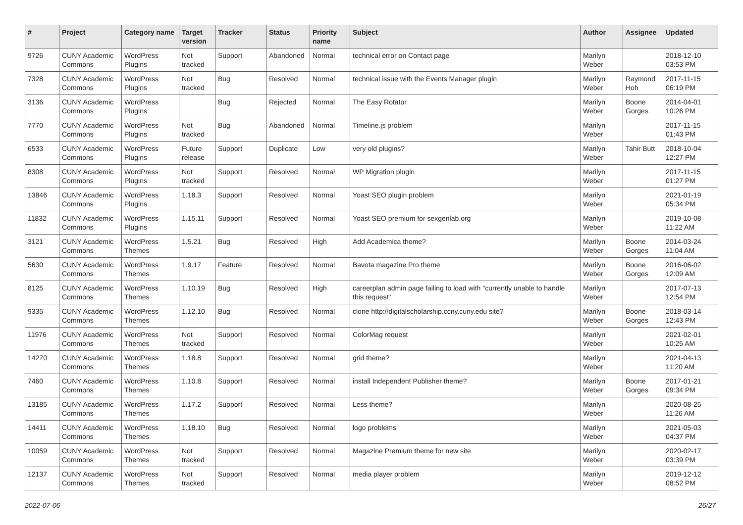| # | Project | Category name | Target version | Tracker | Status | Priority name | Subject | Author | Assignee | Updated |
| --- | --- | --- | --- | --- | --- | --- | --- | --- | --- | --- |
| 9726 | CUNY Academic Commons | WordPress Plugins | Not tracked | Support | Abandoned | Normal | technical error on Contact page | Marilyn Weber | | 2018-12-10 03:53 PM |
| 7328 | CUNY Academic Commons | WordPress Plugins | Not tracked | Bug | Resolved | Normal | technical issue with the Events Manager plugin | Marilyn Weber | Raymond Hoh | 2017-11-15 06:19 PM |
| 3136 | CUNY Academic Commons | WordPress Plugins | | Bug | Rejected | Normal | The Easy Rotator | Marilyn Weber | Boone Gorges | 2014-04-01 10:26 PM |
| 7770 | CUNY Academic Commons | WordPress Plugins | Not tracked | Bug | Abandoned | Normal | Timeline.js problem | Marilyn Weber | | 2017-11-15 01:43 PM |
| 6533 | CUNY Academic Commons | WordPress Plugins | Future release | Support | Duplicate | Low | very old plugins? | Marilyn Weber | Tahir Butt | 2018-10-04 12:27 PM |
| 8308 | CUNY Academic Commons | WordPress Plugins | Not tracked | Support | Resolved | Normal | WP Migration plugin | Marilyn Weber | | 2017-11-15 01:27 PM |
| 13846 | CUNY Academic Commons | WordPress Plugins | 1.18.3 | Support | Resolved | Normal | Yoast SEO plugin problem | Marilyn Weber | | 2021-01-19 05:34 PM |
| 11832 | CUNY Academic Commons | WordPress Plugins | 1.15.11 | Support | Resolved | Normal | Yoast SEO premium for sexgenlab.org | Marilyn Weber | | 2019-10-08 11:22 AM |
| 3121 | CUNY Academic Commons | WordPress Themes | 1.5.21 | Bug | Resolved | High | Add Academica theme? | Marilyn Weber | Boone Gorges | 2014-03-24 11:04 AM |
| 5630 | CUNY Academic Commons | WordPress Themes | 1.9.17 | Feature | Resolved | Normal | Bavota magazine Pro theme | Marilyn Weber | Boone Gorges | 2016-06-02 12:09 AM |
| 8125 | CUNY Academic Commons | WordPress Themes | 1.10.19 | Bug | Resolved | High | careerplan admin page failing to load with "currently unable to handle this request" | Marilyn Weber | | 2017-07-13 12:54 PM |
| 9335 | CUNY Academic Commons | WordPress Themes | 1.12.10 | Bug | Resolved | Normal | clone http://digitalscholarship.ccny.cuny.edu site? | Marilyn Weber | Boone Gorges | 2018-03-14 12:43 PM |
| 11976 | CUNY Academic Commons | WordPress Themes | Not tracked | Support | Resolved | Normal | ColorMag request | Marilyn Weber | | 2021-02-01 10:25 AM |
| 14270 | CUNY Academic Commons | WordPress Themes | 1.18.8 | Support | Resolved | Normal | grid theme? | Marilyn Weber | | 2021-04-13 11:20 AM |
| 7460 | CUNY Academic Commons | WordPress Themes | 1.10.8 | Support | Resolved | Normal | install Independent Publisher theme? | Marilyn Weber | Boone Gorges | 2017-01-21 09:34 PM |
| 13185 | CUNY Academic Commons | WordPress Themes | 1.17.2 | Support | Resolved | Normal | Less theme? | Marilyn Weber | | 2020-08-25 11:26 AM |
| 14411 | CUNY Academic Commons | WordPress Themes | 1.18.10 | Bug | Resolved | Normal | logo problems | Marilyn Weber | | 2021-05-03 04:37 PM |
| 10059 | CUNY Academic Commons | WordPress Themes | Not tracked | Support | Resolved | Normal | Magazine Premium theme for new site | Marilyn Weber | | 2020-02-17 03:39 PM |
| 12137 | CUNY Academic Commons | WordPress Themes | Not tracked | Support | Resolved | Normal | media player problem | Marilyn Weber | | 2019-12-12 08:52 PM |
2022-07-06 26/27